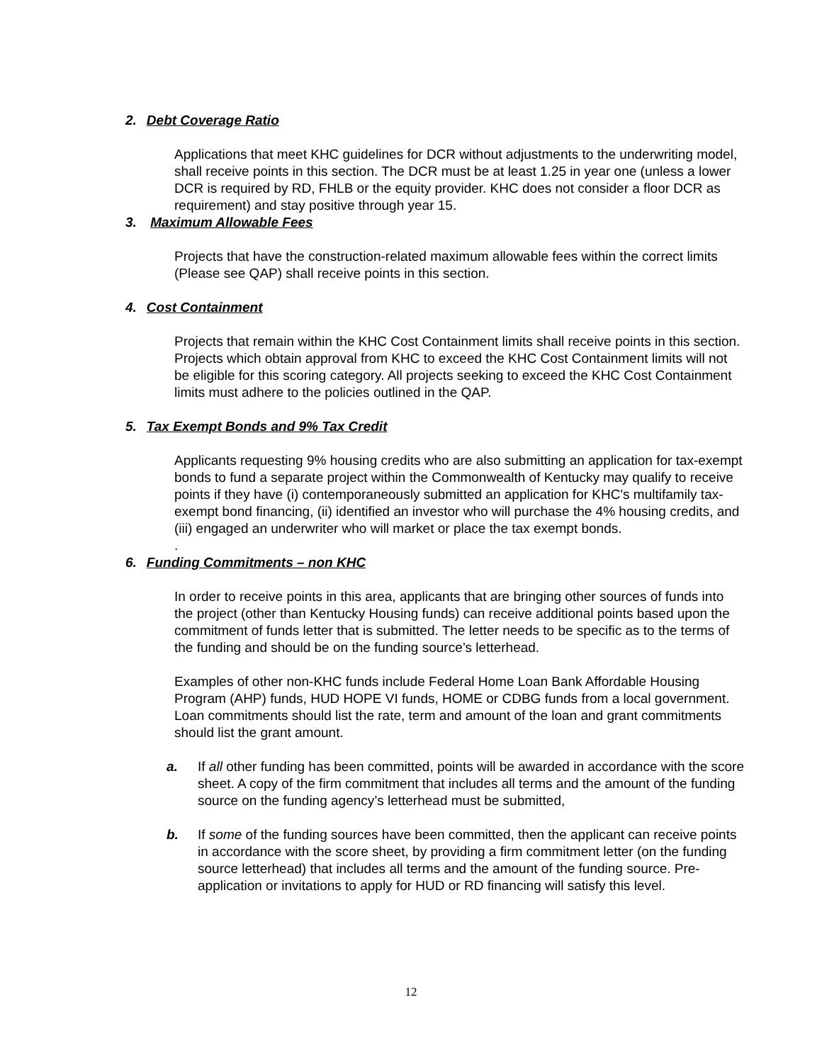2. Debt Coverage Ratio
Applications that meet KHC guidelines for DCR without adjustments to the underwriting model, shall receive points in this section. The DCR must be at least 1.25 in year one (unless a lower DCR is required by RD, FHLB or the equity provider. KHC does not consider a floor DCR as requirement) and stay positive through year 15.
3. Maximum Allowable Fees
Projects that have the construction-related maximum allowable fees within the correct limits (Please see QAP) shall receive points in this section.
4. Cost Containment
Projects that remain within the KHC Cost Containment limits shall receive points in this section. Projects which obtain approval from KHC to exceed the KHC Cost Containment limits will not be eligible for this scoring category. All projects seeking to exceed the KHC Cost Containment limits must adhere to the policies outlined in the QAP.
5. Tax Exempt Bonds and 9% Tax Credit
Applicants requesting 9% housing credits who are also submitting an application for tax-exempt bonds to fund a separate project within the Commonwealth of Kentucky may qualify to receive points if they have (i) contemporaneously submitted an application for KHC's multifamily tax-exempt bond financing, (ii) identified an investor who will purchase the 4% housing credits, and (iii) engaged an underwriter who will market or place the tax exempt bonds.
.
6. Funding Commitments – non KHC
In order to receive points in this area, applicants that are bringing other sources of funds into the project (other than Kentucky Housing funds) can receive additional points based upon the commitment of funds letter that is submitted. The letter needs to be specific as to the terms of the funding and should be on the funding source’s letterhead.
Examples of other non-KHC funds include Federal Home Loan Bank Affordable Housing Program (AHP) funds, HUD HOPE VI funds, HOME or CDBG funds from a local government. Loan commitments should list the rate, term and amount of the loan and grant commitments should list the grant amount.
a. If all other funding has been committed, points will be awarded in accordance with the score sheet. A copy of the firm commitment that includes all terms and the amount of the funding source on the funding agency’s letterhead must be submitted,
b. If some of the funding sources have been committed, then the applicant can receive points in accordance with the score sheet, by providing a firm commitment letter (on the funding source letterhead) that includes all terms and the amount of the funding source. Pre-application or invitations to apply for HUD or RD financing will satisfy this level.
12